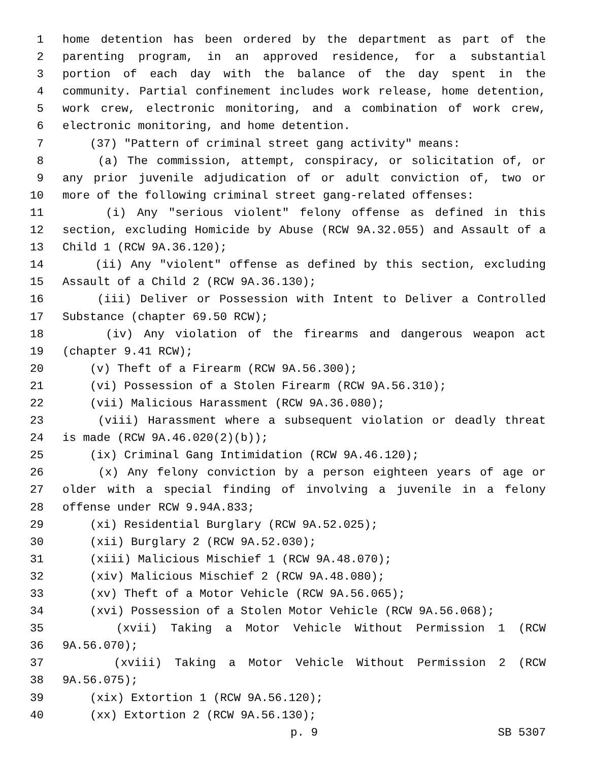1 home detention has been ordered by the department as part of the
2 parenting program, in an approved residence, for a substantial
3 portion of each day with the balance of the day spent in the
4 community. Partial confinement includes work release, home detention,
5 work crew, electronic monitoring, and a combination of work crew,
6 electronic monitoring, and home detention.
7 (37) "Pattern of criminal street gang activity" means:
8 (a) The commission, attempt, conspiracy, or solicitation of, or
9 any prior juvenile adjudication of or adult conviction of, two or
10 more of the following criminal street gang-related offenses:
11 (i) Any "serious violent" felony offense as defined in this
12 section, excluding Homicide by Abuse (RCW 9A.32.055) and Assault of a
13 Child 1 (RCW 9A.36.120);
14 (ii) Any "violent" offense as defined by this section, excluding
15 Assault of a Child 2 (RCW 9A.36.130);
16 (iii) Deliver or Possession with Intent to Deliver a Controlled
17 Substance (chapter 69.50 RCW);
18 (iv) Any violation of the firearms and dangerous weapon act
19 (chapter 9.41 RCW);
20 (v) Theft of a Firearm (RCW 9A.56.300);
21 (vi) Possession of a Stolen Firearm (RCW 9A.56.310);
22 (vii) Malicious Harassment (RCW 9A.36.080);
23 (viii) Harassment where a subsequent violation or deadly threat
24 is made (RCW 9A.46.020(2)(b));
25 (ix) Criminal Gang Intimidation (RCW 9A.46.120);
26 (x) Any felony conviction by a person eighteen years of age or
27 older with a special finding of involving a juvenile in a felony
28 offense under RCW 9.94A.833;
29 (xi) Residential Burglary (RCW 9A.52.025);
30 (xii) Burglary 2 (RCW 9A.52.030);
31 (xiii) Malicious Mischief 1 (RCW 9A.48.070);
32 (xiv) Malicious Mischief 2 (RCW 9A.48.080);
33 (xv) Theft of a Motor Vehicle (RCW 9A.56.065);
34 (xvi) Possession of a Stolen Motor Vehicle (RCW 9A.56.068);
35 (xvii) Taking a Motor Vehicle Without Permission 1 (RCW
36 9A.56.070);
37 (xviii) Taking a Motor Vehicle Without Permission 2 (RCW
38 9A.56.075);
39 (xix) Extortion 1 (RCW 9A.56.120);
40 (xx) Extortion 2 (RCW 9A.56.130);
p. 9 SB 5307